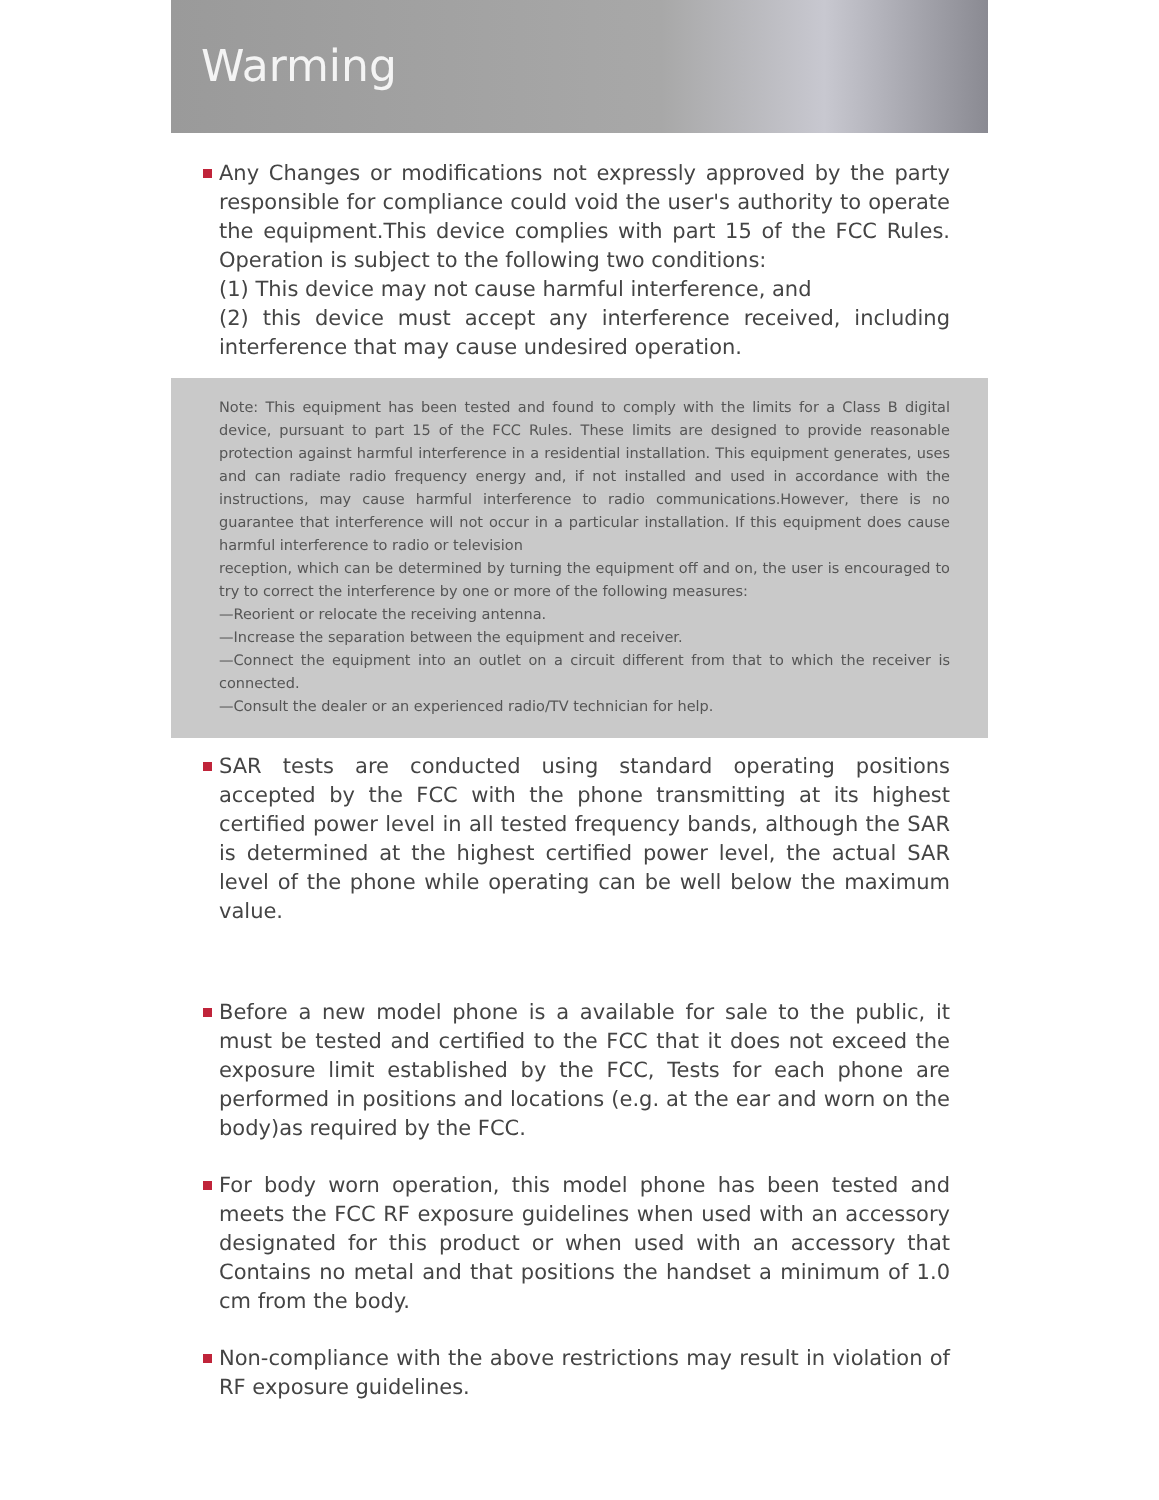Warming
Any Changes or modifications not expressly approved by the party responsible for compliance could void the user's authority to operate the equipment.This device complies with part 15 of the FCC Rules. Operation is subject to the following two conditions:
(1) This device may not cause harmful interference, and
(2) this device must accept any interference received, including interference that may cause undesired operation.
Note: This equipment has been tested and found to comply with the limits for a Class B digital device, pursuant to part 15 of the FCC Rules. These limits are designed to provide reasonable protection against harmful interference in a residential installation. This equipment generates, uses and can radiate radio frequency energy and, if not installed and used in accordance with the instructions, may cause harmful interference to radio communications.However, there is no guarantee that interference will not occur in a particular installation. If this equipment does cause harmful interference to radio or television
reception, which can be determined by turning the equipment off and on, the user is encouraged to try to correct the interference by one or more of the following measures:
—Reorient or relocate the receiving antenna.
—Increase the separation between the equipment and receiver.
—Connect the equipment into an outlet on a circuit different from that to which the receiver is connected.
—Consult the dealer or an experienced radio/TV technician for help.
SAR tests are conducted using standard operating positions accepted by the FCC with the phone transmitting at its highest certified power level in all tested frequency bands, although the SAR is determined at the highest certified power level, the actual SAR level of the phone while operating can be well below the maximum value.
Before a new model phone is a available for sale to the public, it must be tested and certified to the FCC that it does not exceed the exposure limit established by the FCC, Tests for each phone are performed in positions and locations (e.g. at the ear and worn on the body)as required by the FCC.
For body worn operation, this model phone has been tested and meets the FCC RF exposure guidelines when used with an accessory designated for this product or when used with an accessory that Contains no metal and that positions the handset a minimum of 1.0 cm from the body.
Non-compliance with the above restrictions may result in violation of RF exposure guidelines.